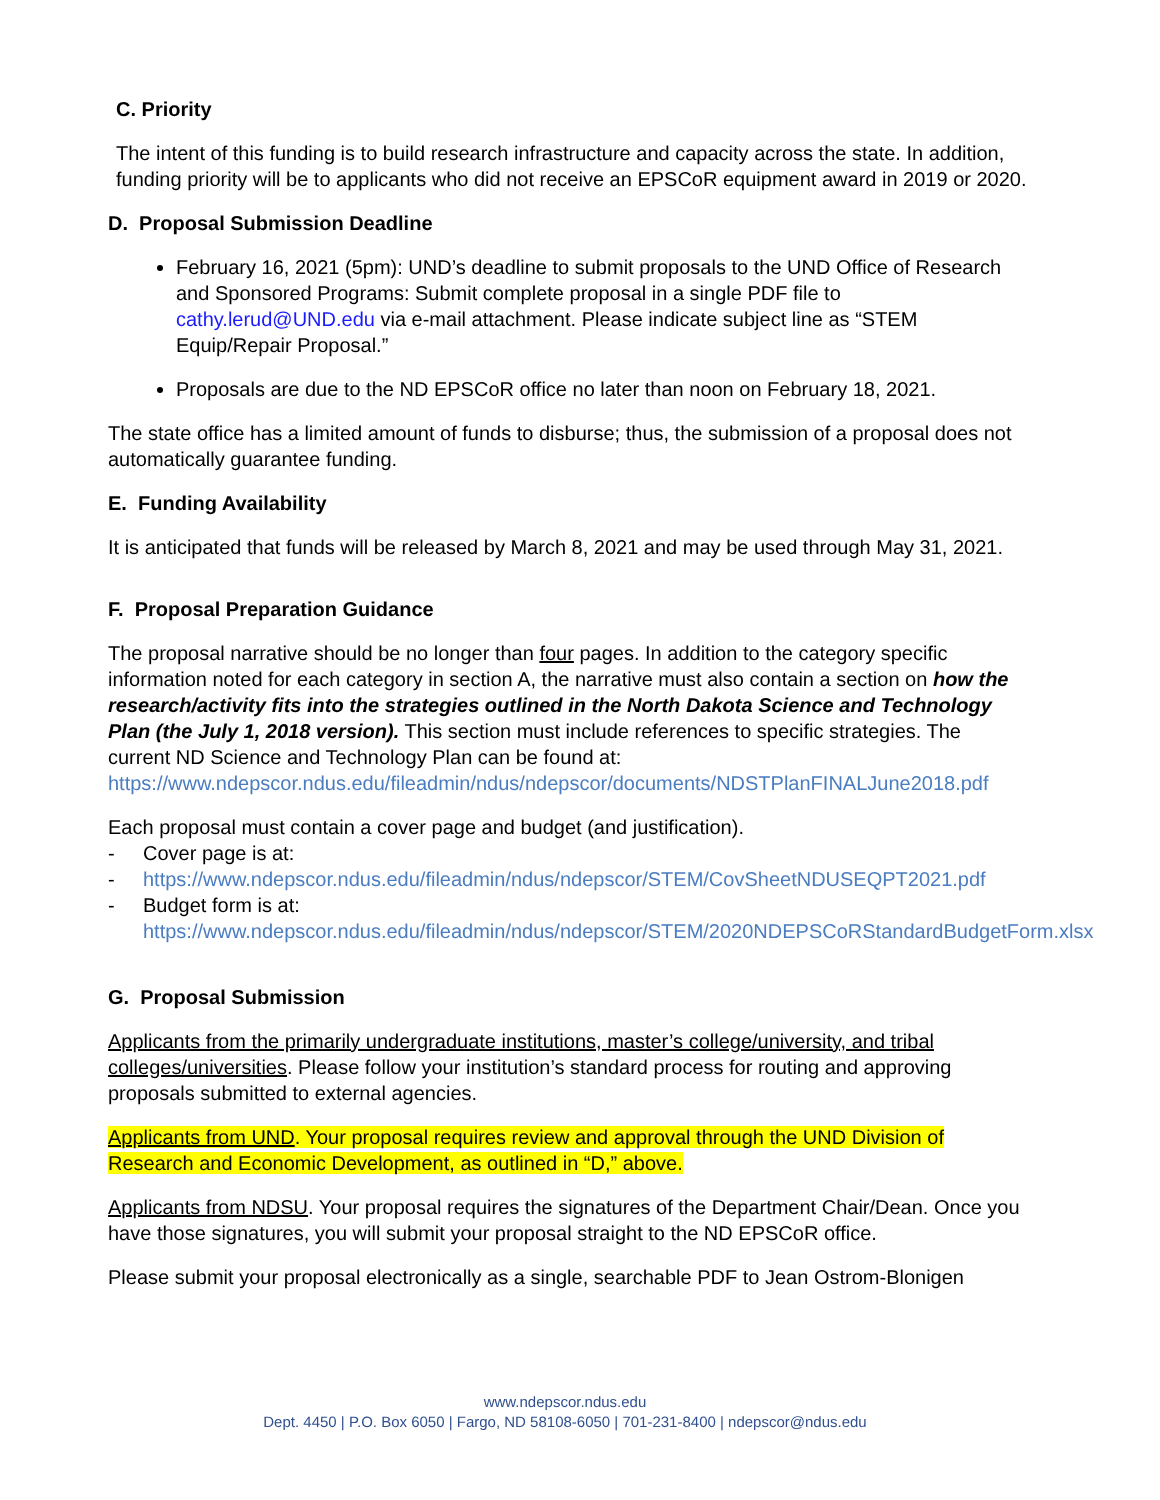C. Priority
The intent of this funding is to build research infrastructure and capacity across the state. In addition, funding priority will be to applicants who did not receive an EPSCoR equipment award in 2019 or 2020.
D. Proposal Submission Deadline
February 16, 2021 (5pm): UND’s deadline to submit proposals to the UND Office of Research and Sponsored Programs: Submit complete proposal in a single PDF file to cathy.lerud@UND.edu via e-mail attachment. Please indicate subject line as “STEM Equip/Repair Proposal.”
Proposals are due to the ND EPSCoR office no later than noon on February 18, 2021.
The state office has a limited amount of funds to disburse; thus, the submission of a proposal does not automatically guarantee funding.
E. Funding Availability
It is anticipated that funds will be released by March 8, 2021 and may be used through May 31, 2021.
F. Proposal Preparation Guidance
The proposal narrative should be no longer than four pages. In addition to the category specific information noted for each category in section A, the narrative must also contain a section on how the research/activity fits into the strategies outlined in the North Dakota Science and Technology Plan (the July 1, 2018 version). This section must include references to specific strategies. The current ND Science and Technology Plan can be found at: https://www.ndepscor.ndus.edu/fileadmin/ndus/ndepscor/documents/NDSTPlanFINALJune2018.pdf
Each proposal must contain a cover page and budget (and justification).
- Cover page is at:
- https://www.ndepscor.ndus.edu/fileadmin/ndus/ndepscor/STEM/CovSheetNDUSEQPT2021.pdf
- Budget form is at:
https://www.ndepscor.ndus.edu/fileadmin/ndus/ndepscor/STEM/2020NDEPSCoRStandardBudgetForm.xlsx
G. Proposal Submission
Applicants from the primarily undergraduate institutions, master’s college/university, and tribal colleges/universities. Please follow your institution’s standard process for routing and approving proposals submitted to external agencies.
Applicants from UND. Your proposal requires review and approval through the UND Division of Research and Economic Development, as outlined in “D,” above.
Applicants from NDSU. Your proposal requires the signatures of the Department Chair/Dean. Once you have those signatures, you will submit your proposal straight to the ND EPSCoR office.
Please submit your proposal electronically as a single, searchable PDF to Jean Ostrom-Blonigen
www.ndepscor.ndus.edu
Dept. 4450 | P.O. Box 6050 | Fargo, ND 58108-6050 | 701-231-8400 | ndepscor@ndus.edu